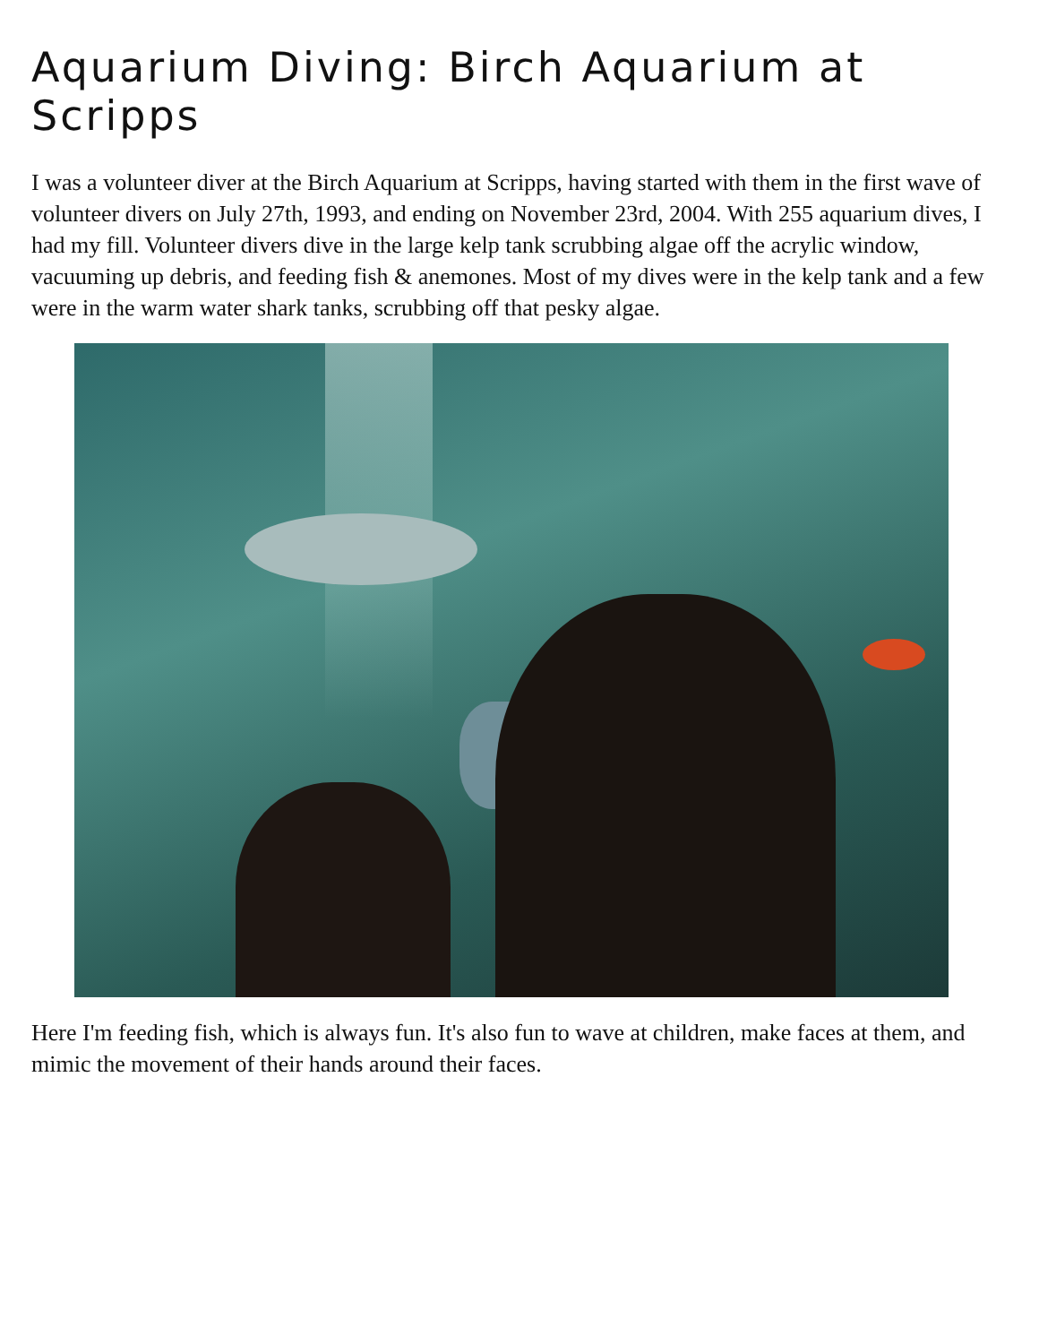Aquarium Diving: Birch Aquarium at Scripps
I was a volunteer diver at the Birch Aquarium at Scripps, having started with them in the first wave of volunteer divers on July 27th, 1993, and ending on November 23rd, 2004. With 255 aquarium dives, I had my fill. Volunteer divers dive in the large kelp tank scrubbing algae off the acrylic window, vacuuming up debris, and feeding fish & anemones. Most of my dives were in the kelp tank and a few were in the warm water shark tanks, scrubbing off that pesky algae.
Here I'm feeding fish, which is always fun. It's also fun to wave at children, make faces at them, and mimic the movement of their hands around their faces.